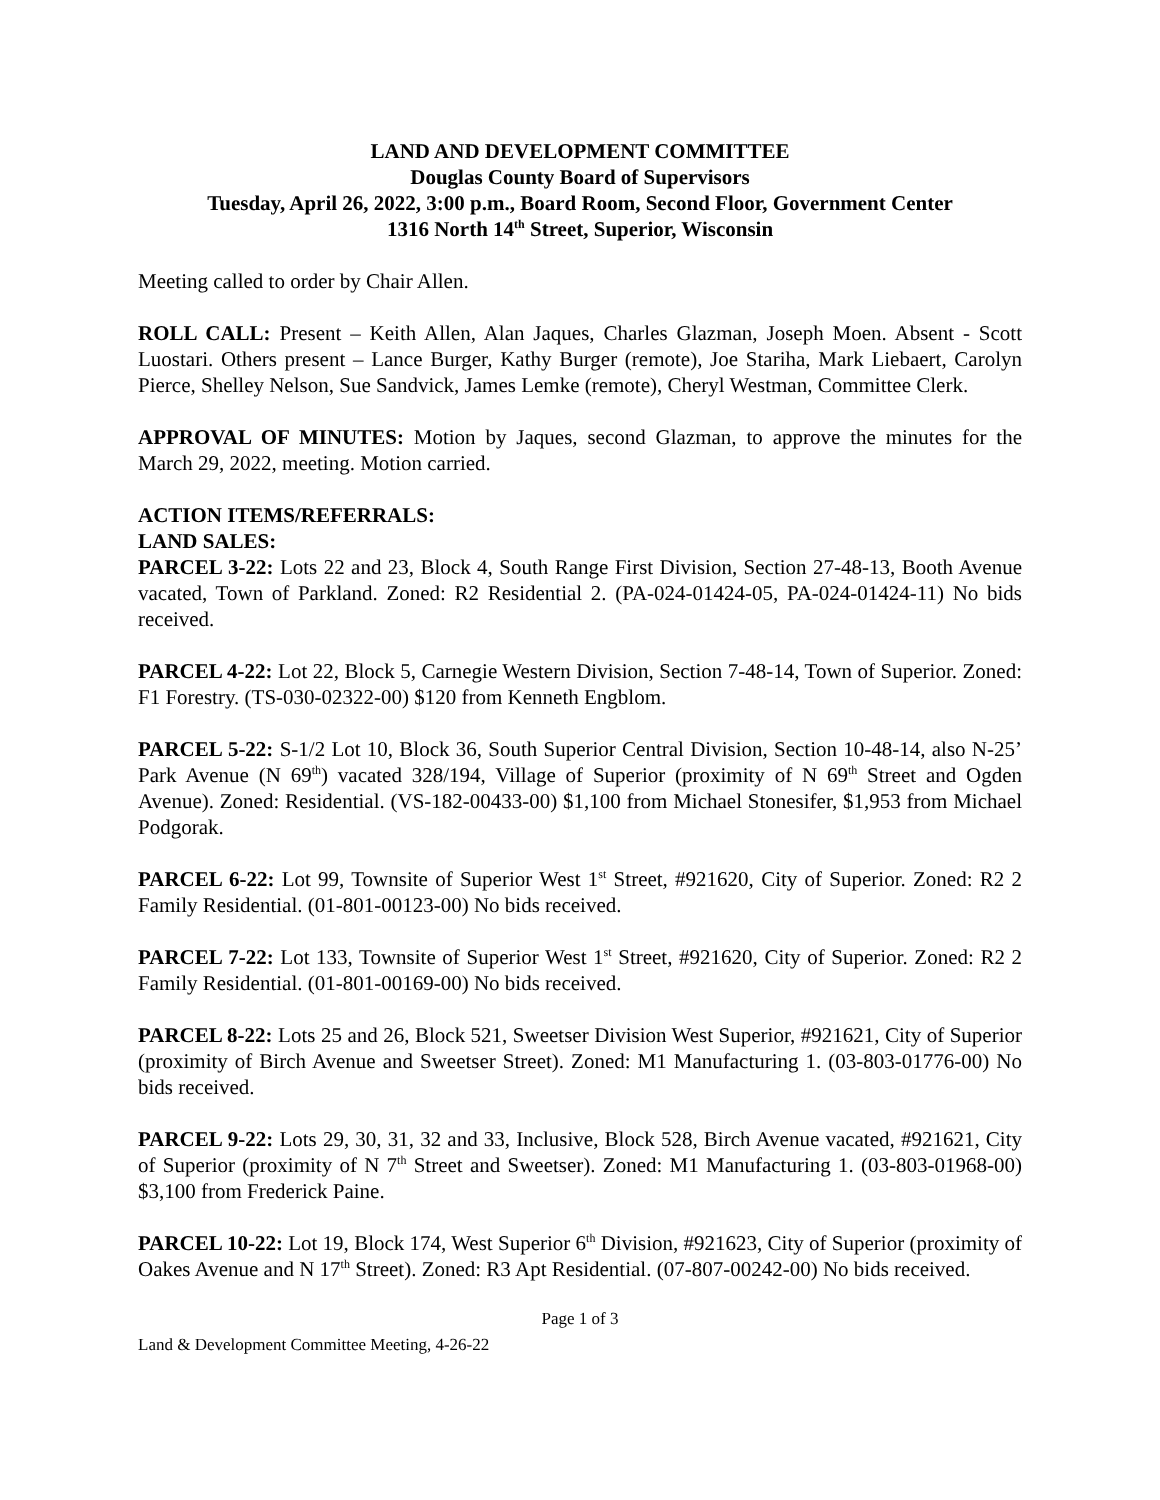LAND AND DEVELOPMENT COMMITTEE
Douglas County Board of Supervisors
Tuesday, April 26, 2022, 3:00 p.m., Board Room, Second Floor, Government Center
1316 North 14<sup>th</sup> Street, Superior, Wisconsin
Meeting called to order by Chair Allen.
ROLL CALL: Present – Keith Allen, Alan Jaques, Charles Glazman, Joseph Moen. Absent - Scott Luostari. Others present – Lance Burger, Kathy Burger (remote), Joe Stariha, Mark Liebaert, Carolyn Pierce, Shelley Nelson, Sue Sandvick, James Lemke (remote), Cheryl Westman, Committee Clerk.
APPROVAL OF MINUTES: Motion by Jaques, second Glazman, to approve the minutes for the March 29, 2022, meeting. Motion carried.
ACTION ITEMS/REFERRALS:
LAND SALES:
PARCEL 3-22: Lots 22 and 23, Block 4, South Range First Division, Section 27-48-13, Booth Avenue vacated, Town of Parkland. Zoned: R2 Residential 2. (PA-024-01424-05, PA-024-01424-11) No bids received.
PARCEL 4-22: Lot 22, Block 5, Carnegie Western Division, Section 7-48-14, Town of Superior. Zoned: F1 Forestry. (TS-030-02322-00) $120 from Kenneth Engblom.
PARCEL 5-22: S-1/2 Lot 10, Block 36, South Superior Central Division, Section 10-48-14, also N-25’ Park Avenue (N 69<sup>th</sup>) vacated 328/194, Village of Superior (proximity of N 69<sup>th</sup> Street and Ogden Avenue). Zoned: Residential. (VS-182-00433-00) $1,100 from Michael Stonesifer, $1,953 from Michael Podgorak.
PARCEL 6-22: Lot 99, Townsite of Superior West 1<sup>st</sup> Street, #921620, City of Superior. Zoned: R2 2 Family Residential. (01-801-00123-00) No bids received.
PARCEL 7-22: Lot 133, Townsite of Superior West 1<sup>st</sup> Street, #921620, City of Superior. Zoned: R2 2 Family Residential. (01-801-00169-00) No bids received.
PARCEL 8-22: Lots 25 and 26, Block 521, Sweetser Division West Superior, #921621, City of Superior (proximity of Birch Avenue and Sweetser Street). Zoned: M1 Manufacturing 1. (03-803-01776-00) No bids received.
PARCEL 9-22: Lots 29, 30, 31, 32 and 33, Inclusive, Block 528, Birch Avenue vacated, #921621, City of Superior (proximity of N 7<sup>th</sup> Street and Sweetser). Zoned: M1 Manufacturing 1. (03-803-01968-00) $3,100 from Frederick Paine.
PARCEL 10-22: Lot 19, Block 174, West Superior 6<sup>th</sup> Division, #921623, City of Superior (proximity of Oakes Avenue and N 17<sup>th</sup> Street). Zoned: R3 Apt Residential. (07-807-00242-00) No bids received.
Page 1 of 3
Land & Development Committee Meeting, 4-26-22